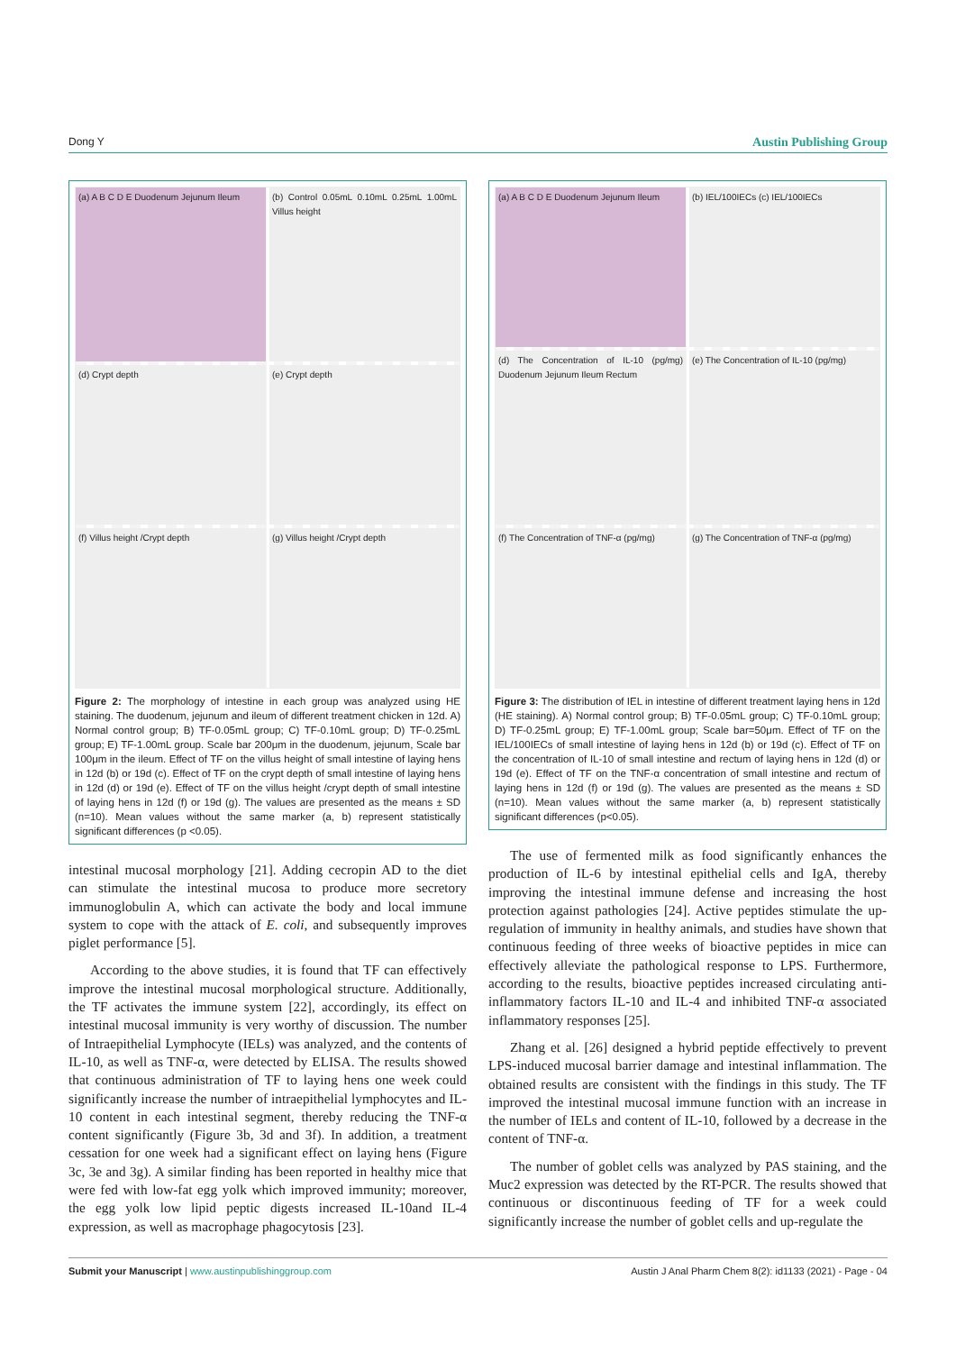Dong Y Austin Publishing Group
(a) A B C D E Duodenum Jejunum Ileum
(b) Control 0.05mL 0.10mL 0.25mL 1.00mL Villus height
(d) Crypt depth
(e) Crypt depth
(f) Villus height /Crypt depth
(g) Villus height /Crypt depth
Figure 2: The morphology of intestine in each group was analyzed using HE staining. The duodenum, jejunum and ileum of different treatment chicken in 12d. A) Normal control group; B) TF-0.05mL group; C) TF-0.10mL group; D) TF-0.25mL group; E) TF-1.00mL group. Scale bar 200μm in the duodenum, jejunum, Scale bar 100μm in the ileum. Effect of TF on the villus height of small intestine of laying hens in 12d (b) or 19d (c). Effect of TF on the crypt depth of small intestine of laying hens in 12d (d) or 19d (e). Effect of TF on the villus height /crypt depth of small intestine of laying hens in 12d (f) or 19d (g). The values are presented as the means ± SD (n=10). Mean values without the same marker (a, b) represent statistically significant differences (p <0.05).
intestinal mucosal morphology [21]. Adding cecropin AD to the diet can stimulate the intestinal mucosa to produce more secretory immunoglobulin A, which can activate the body and local immune system to cope with the attack of E. coli, and subsequently improves piglet performance [5].
According to the above studies, it is found that TF can effectively improve the intestinal mucosal morphological structure. Additionally, the TF activates the immune system [22], accordingly, its effect on intestinal mucosal immunity is very worthy of discussion. The number of Intraepithelial Lymphocyte (IELs) was analyzed, and the contents of IL-10, as well as TNF-α, were detected by ELISA. The results showed that continuous administration of TF to laying hens one week could significantly increase the number of intraepithelial lymphocytes and IL-10 content in each intestinal segment, thereby reducing the TNF-α content significantly (Figure 3b, 3d and 3f). In addition, a treatment cessation for one week had a significant effect on laying hens (Figure 3c, 3e and 3g). A similar finding has been reported in healthy mice that were fed with low-fat egg yolk which improved immunity; moreover, the egg yolk low lipid peptic digests increased IL-10and IL-4 expression, as well as macrophage phagocytosis [23].
(a) A B C D E Duodenum Jejunum Ileum
(b) IEL/100IECs (c) IEL/100IECs
(d) The Concentration of IL-10 (pg/mg) Duodenum Jejunum Ileum Rectum
(e) The Concentration of IL-10 (pg/mg)
(f) The Concentration of TNF-α (pg/mg)
(g) The Concentration of TNF-α (pg/mg)
Figure 3: The distribution of IEL in intestine of different treatment laying hens in 12d (HE staining). A) Normal control group; B) TF-0.05mL group; C) TF-0.10mL group; D) TF-0.25mL group; E) TF-1.00mL group; Scale bar=50μm. Effect of TF on the IEL/100IECs of small intestine of laying hens in 12d (b) or 19d (c). Effect of TF on the concentration of IL-10 of small intestine and rectum of laying hens in 12d (d) or 19d (e). Effect of TF on the TNF-α concentration of small intestine and rectum of laying hens in 12d (f) or 19d (g). The values are presented as the means ± SD (n=10). Mean values without the same marker (a, b) represent statistically significant differences (p<0.05).
The use of fermented milk as food significantly enhances the production of IL-6 by intestinal epithelial cells and IgA, thereby improving the intestinal immune defense and increasing the host protection against pathologies [24]. Active peptides stimulate the up-regulation of immunity in healthy animals, and studies have shown that continuous feeding of three weeks of bioactive peptides in mice can effectively alleviate the pathological response to LPS. Furthermore, according to the results, bioactive peptides increased circulating anti-inflammatory factors IL-10 and IL-4 and inhibited TNF-α associated inflammatory responses [25].
Zhang et al. [26] designed a hybrid peptide effectively to prevent LPS-induced mucosal barrier damage and intestinal inflammation. The obtained results are consistent with the findings in this study. The TF improved the intestinal mucosal immune function with an increase in the number of IELs and content of IL-10, followed by a decrease in the content of TNF-α.
The number of goblet cells was analyzed by PAS staining, and the Muc2 expression was detected by the RT-PCR. The results showed that continuous or discontinuous feeding of TF for a week could significantly increase the number of goblet cells and up-regulate the
Submit your Manuscript | www.austinpublishinggroup.com Austin J Anal Pharm Chem 8(2): id1133 (2021) - Page - 04